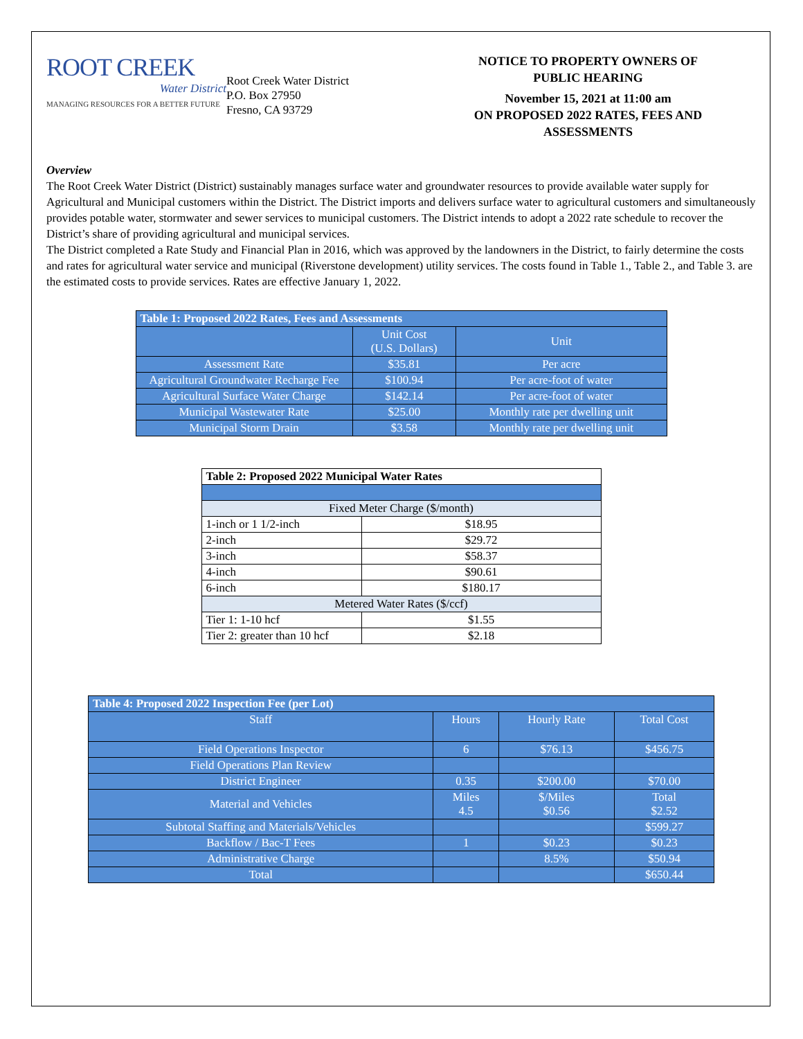ROOT CREEK
Water District
MANAGING RESOURCES FOR A BETTER FUTURE
Root Creek Water District
P.O. Box 27950
Fresno, CA 93729
NOTICE TO PROPERTY OWNERS OF
PUBLIC HEARING
November 15, 2021 at 11:00 am
ON PROPOSED 2022 RATES, FEES AND
ASSESSMENTS
Overview
The Root Creek Water District (District) sustainably manages surface water and groundwater resources to provide available water supply for Agricultural and Municipal customers within the District. The District imports and delivers surface water to agricultural customers and simultaneously provides potable water, stormwater and sewer services to municipal customers. The District intends to adopt a 2022 rate schedule to recover the District’s share of providing agricultural and municipal services.
The District completed a Rate Study and Financial Plan in 2016, which was approved by the landowners in the District, to fairly determine the costs and rates for agricultural water service and municipal (Riverstone development) utility services. The costs found in Table 1., Table 2., and Table 3. are the estimated costs to provide services. Rates are effective January 1, 2022.
| Table 1: Proposed 2022 Rates, Fees and Assessments | | |
| | Unit Cost (U.S. Dollars) | Unit |
| Assessment Rate | $35.81 | Per acre |
| Agricultural Groundwater Recharge Fee | $100.94 | Per acre-foot of water |
| Agricultural Surface Water Charge | $142.14 | Per acre-foot of water |
| Municipal Wastewater Rate | $25.00 | Monthly rate per dwelling unit |
| Municipal Storm Drain | $3.58 | Monthly rate per dwelling unit |
| Table 2: Proposed 2022 Municipal Water Rates | |
| Fixed Meter Charge ($/month) | |
| 1-inch or 1 1/2-inch | $18.95 |
| 2-inch | $29.72 |
| 3-inch | $58.37 |
| 4-inch | $90.61 |
| 6-inch | $180.17 |
| Metered Water Rates ($/ccf) | |
| Tier 1: 1-10 hcf | $1.55 |
| Tier 2: greater than 10 hcf | $2.18 |
| Table 4: Proposed 2022 Inspection Fee (per Lot) | | | |
| Staff | Hours | Hourly Rate | Total Cost |
| Field Operations Inspector | 6 | $76.13 | $456.75 |
| Field Operations Plan Review | | | |
| District Engineer | 0.35 | $200.00 | $70.00 |
| Material and Vehicles | Miles 4.5 | $/Miles $0.56 | Total $2.52 |
| Subtotal Staffing and Materials/Vehicles | | | $599.27 |
| Backflow / Bac-T Fees | 1 | $0.23 | $0.23 |
| Administrative Charge | | 8.5% | $50.94 |
| Total | | | $650.44 |